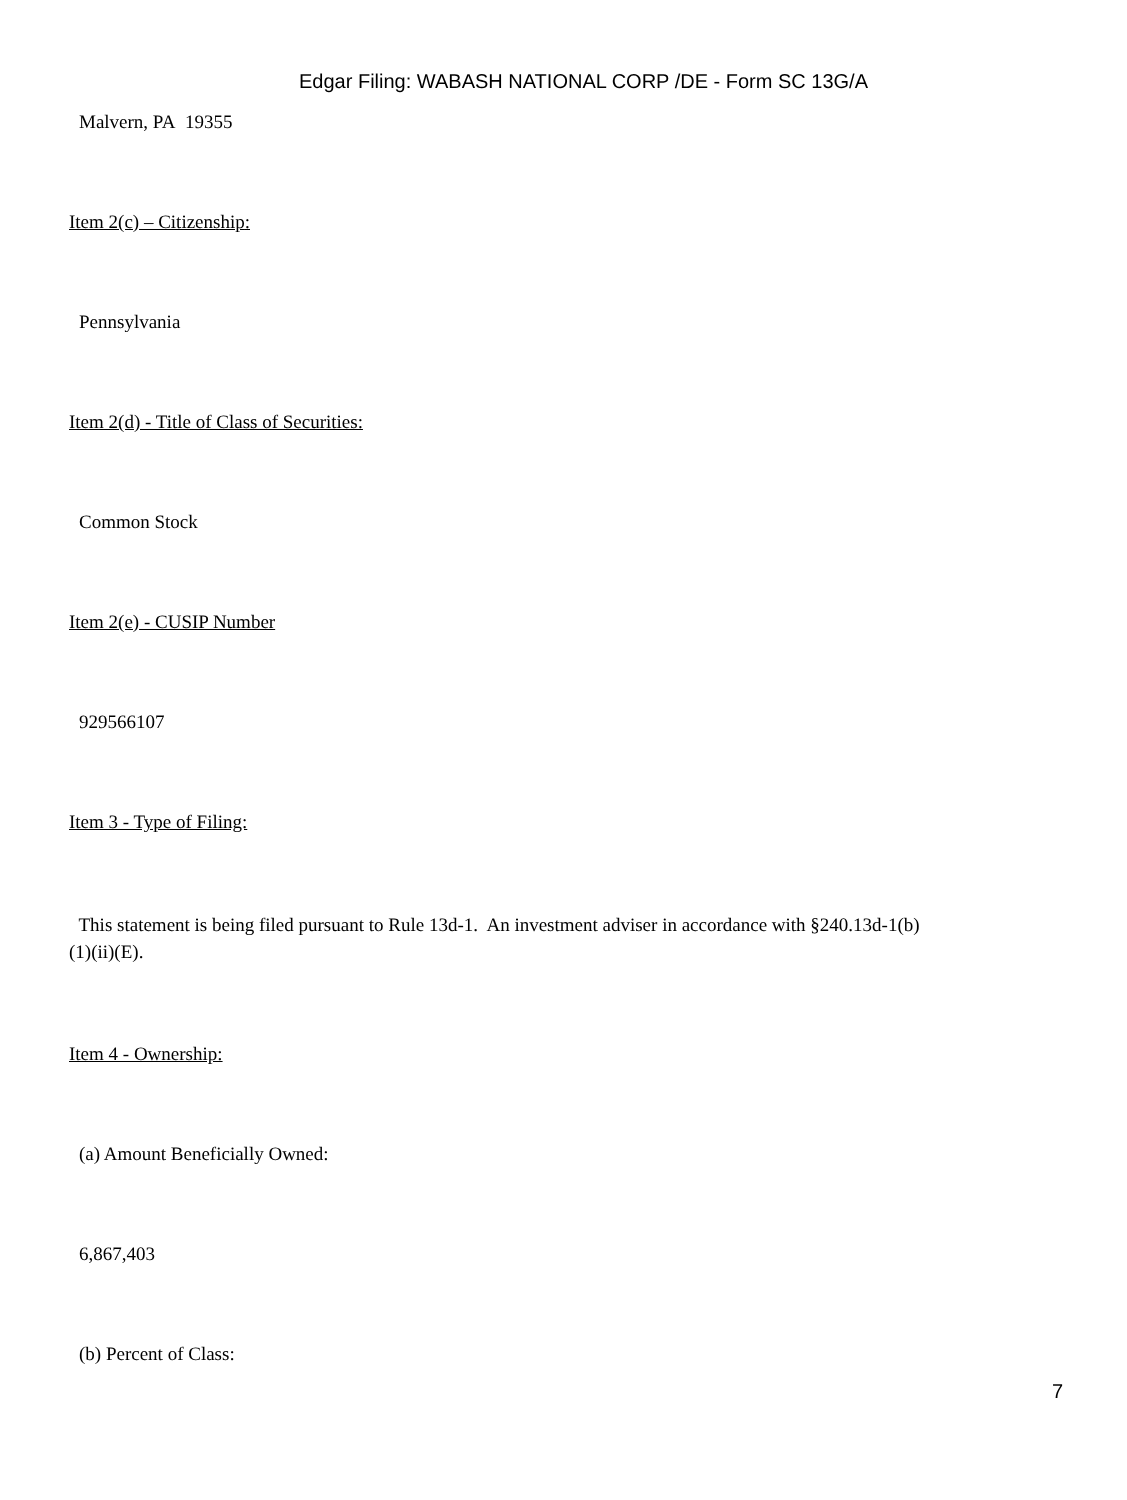Edgar Filing: WABASH NATIONAL CORP /DE - Form SC 13G/A
Malvern, PA 19355
Item 2(c) – Citizenship:
Pennsylvania
Item 2(d) - Title of Class of Securities:
Common Stock
Item 2(e) - CUSIP Number
929566107
Item 3 - Type of Filing:
This statement is being filed pursuant to Rule 13d-1. An investment adviser in accordance with §240.13d-1(b)(1)(ii)(E).
Item 4 - Ownership:
(a) Amount Beneficially Owned:
6,867,403
(b) Percent of Class:
7